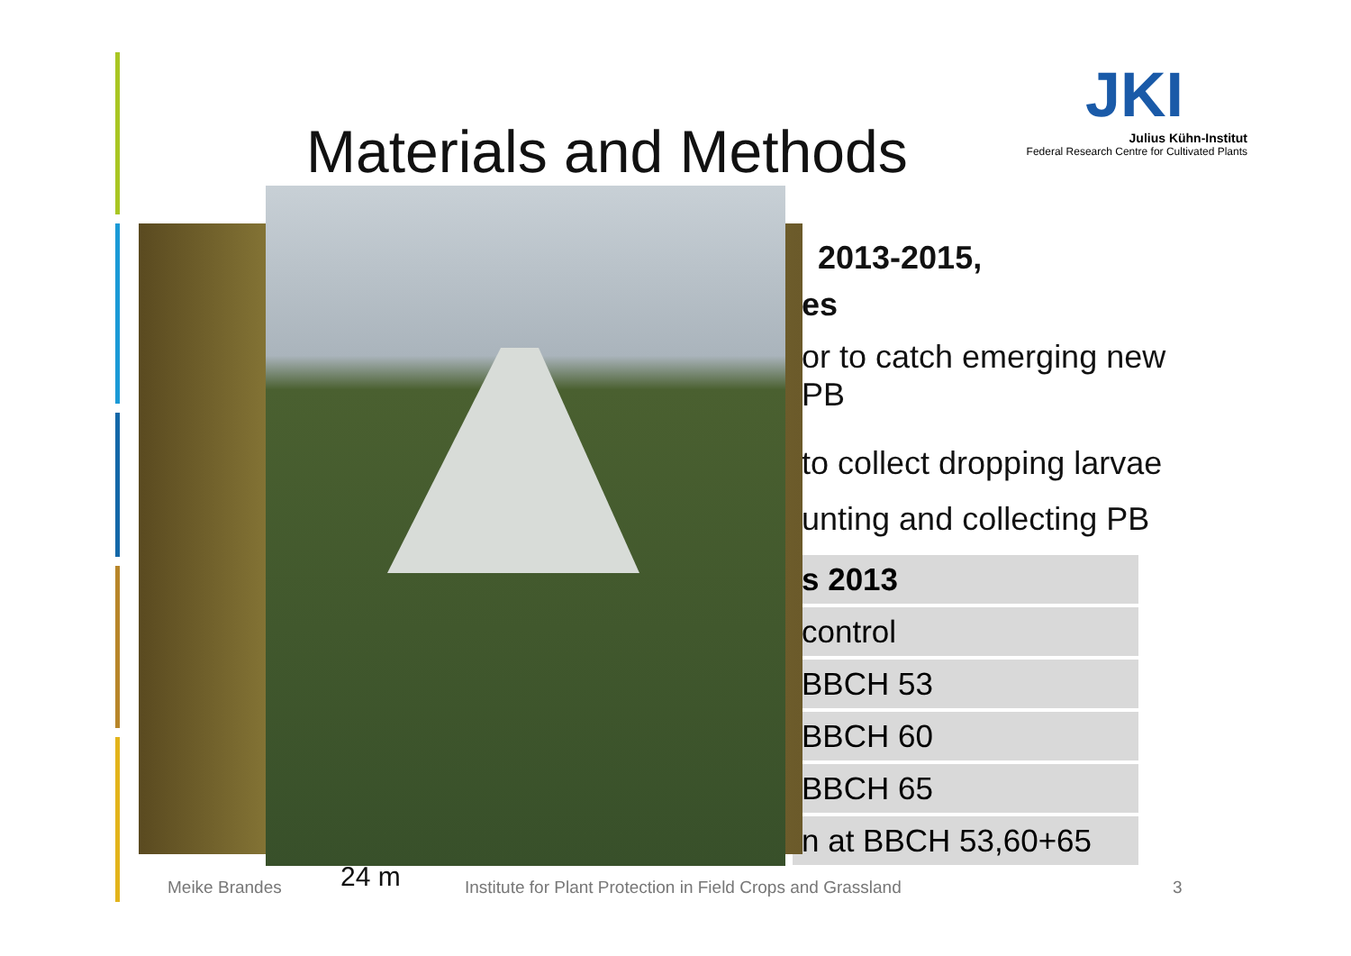Materials and Methods
JKI
Julius Kühn-Institut
Federal Research Centre for Cultivated Plants
2013-2015,
es
or to catch emerging new PB
to collect dropping larvae
unting and collecting PB
| s 2013 |
| control |
| BBCH 53 |
| BBCH 60 |
| BBCH 65 |
| n at BBCH 53,60+65 |
Meike Brandes 24 m
Institute for Plant Protection in Field Crops and Grassland
3